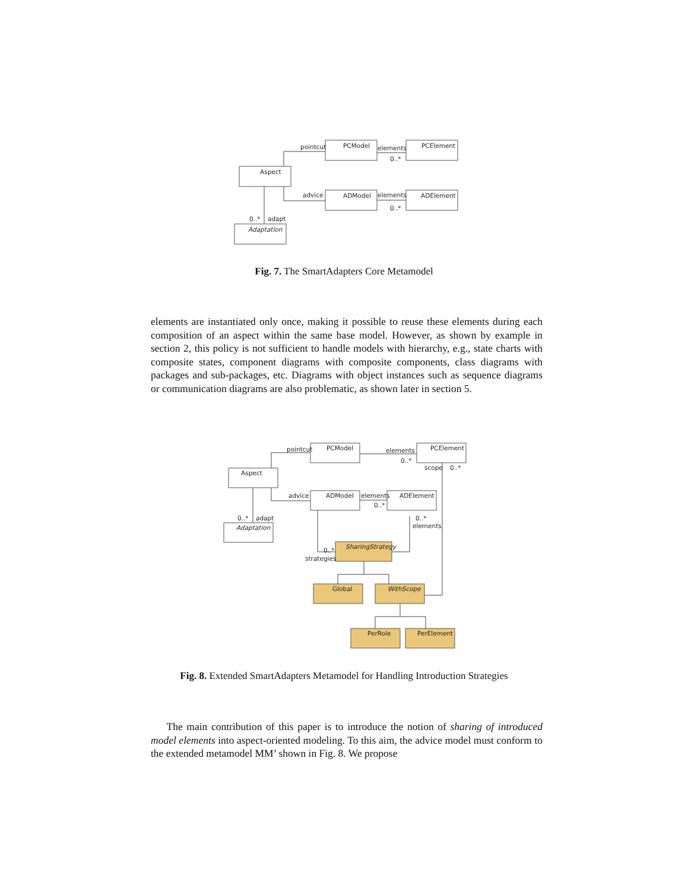PCModel
PCElement
Aspect
ADModel
ADElement
Adaptation
pointcut
elements
0..*
advice
elements
0..*
0..*
adapt
Fig. 7. The SmartAdapters Core Metamodel
elements are instantiated only once, making it possible to reuse these elements during each composition of an aspect within the same base model. However, as shown by example in section 2, this policy is not sufficient to handle models with hierarchy, e.g., state charts with composite states, component diagrams with composite components, class diagrams with packages and sub-packages, etc. Diagrams with object instances such as sequence diagrams or communication diagrams are also problematic, as shown later in section 5.
PCModel
PCElement
Aspect
ADModel
ADElement
Adaptation
SharingStrategy
Global
WithScope
PerRole
PerElement
pointcut
elements
0..*
scope
0..*
advice
elements
0..*
0..*
elements
0..*
adapt
0..*
strategies
Fig. 8. Extended SmartAdapters Metamodel for Handling Introduction Strategies
The main contribution of this paper is to introduce the notion of sharing of introduced model elements into aspect-oriented modeling. To this aim, the advice model must conform to the extended metamodel MM’ shown in Fig. 8. We propose